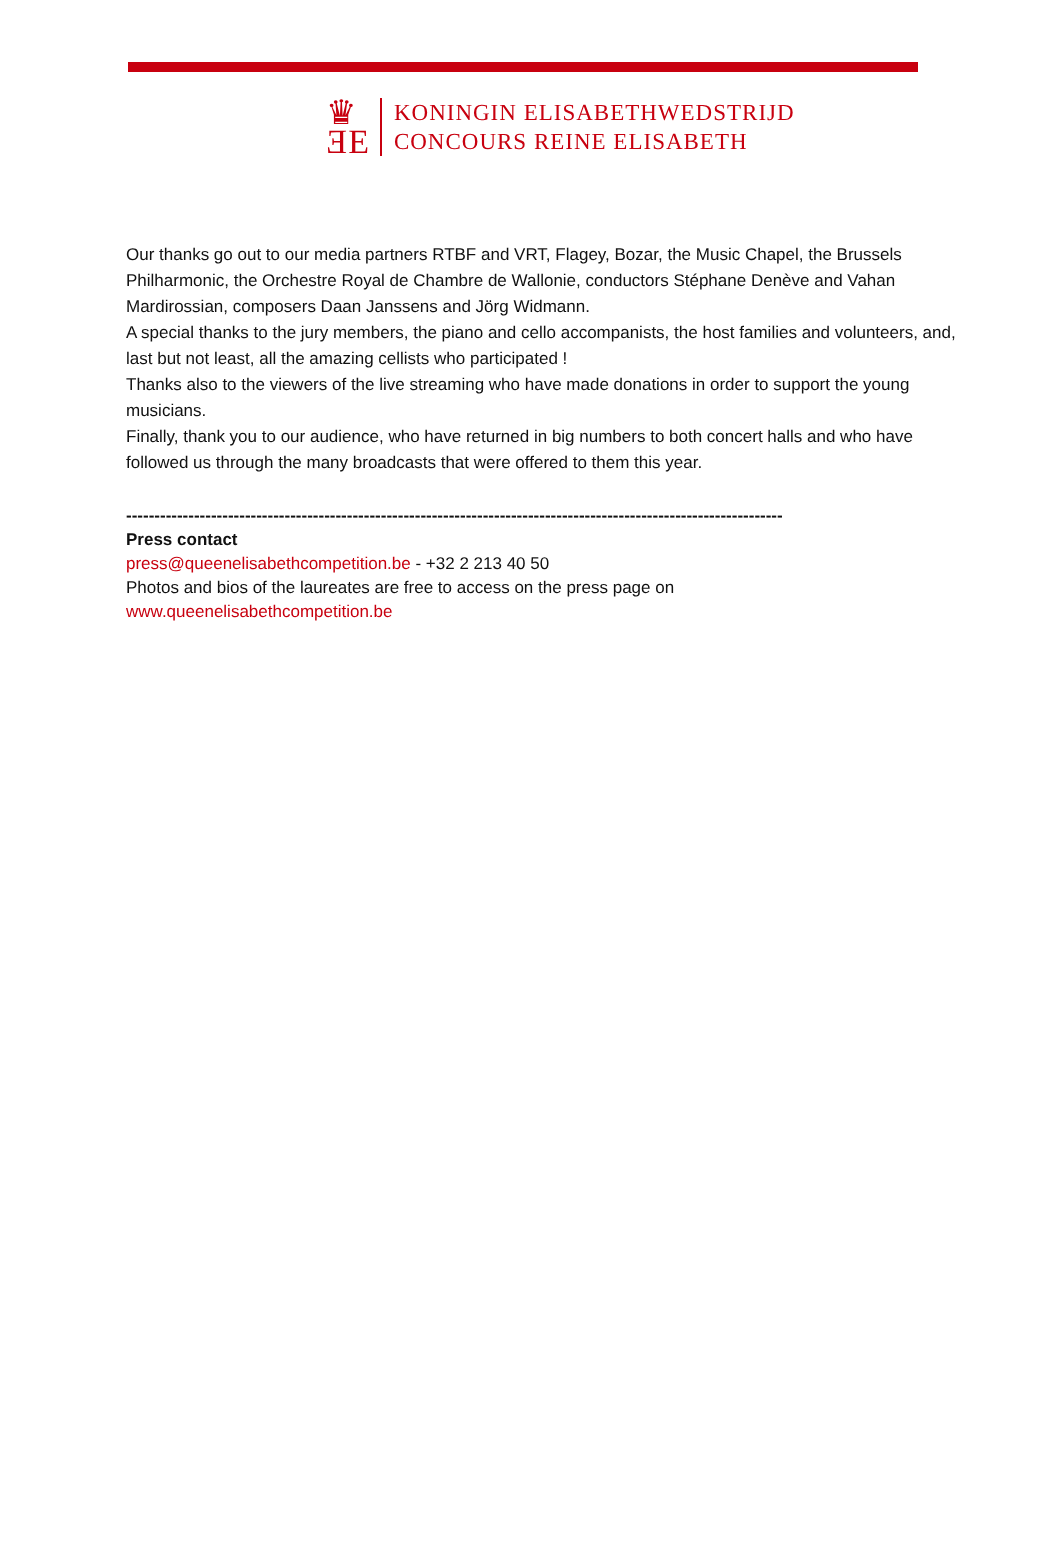♛
ƎE
KONINGIN ELISABETHWEDSTRIJD
CONCOURS REINE ELISABETH
Our thanks go out to our media partners RTBF and VRT, Flagey, Bozar, the Music Chapel, the Brussels Philharmonic, the Orchestre Royal de Chambre de Wallonie, conductors Stéphane Denève and Vahan Mardirossian, composers Daan Janssens and Jörg Widmann.
A special thanks to the jury members, the piano and cello accompanists, the host families and volunteers, and, last but not least, all the amazing cellists who participated !
Thanks also to the viewers of the live streaming who have made donations in order to support the young musicians.
Finally, thank you to our audience, who have returned in big numbers to both concert halls and who have followed us through the many broadcasts that were offered to them this year.
--------------------------------------------------------------------------------------------------------------------
Press contact
press@queenelisabethcompetition.be - +32 2 213 40 50
Photos and bios of the laureates are free to access on the press page on
www.queenelisabethcompetition.be